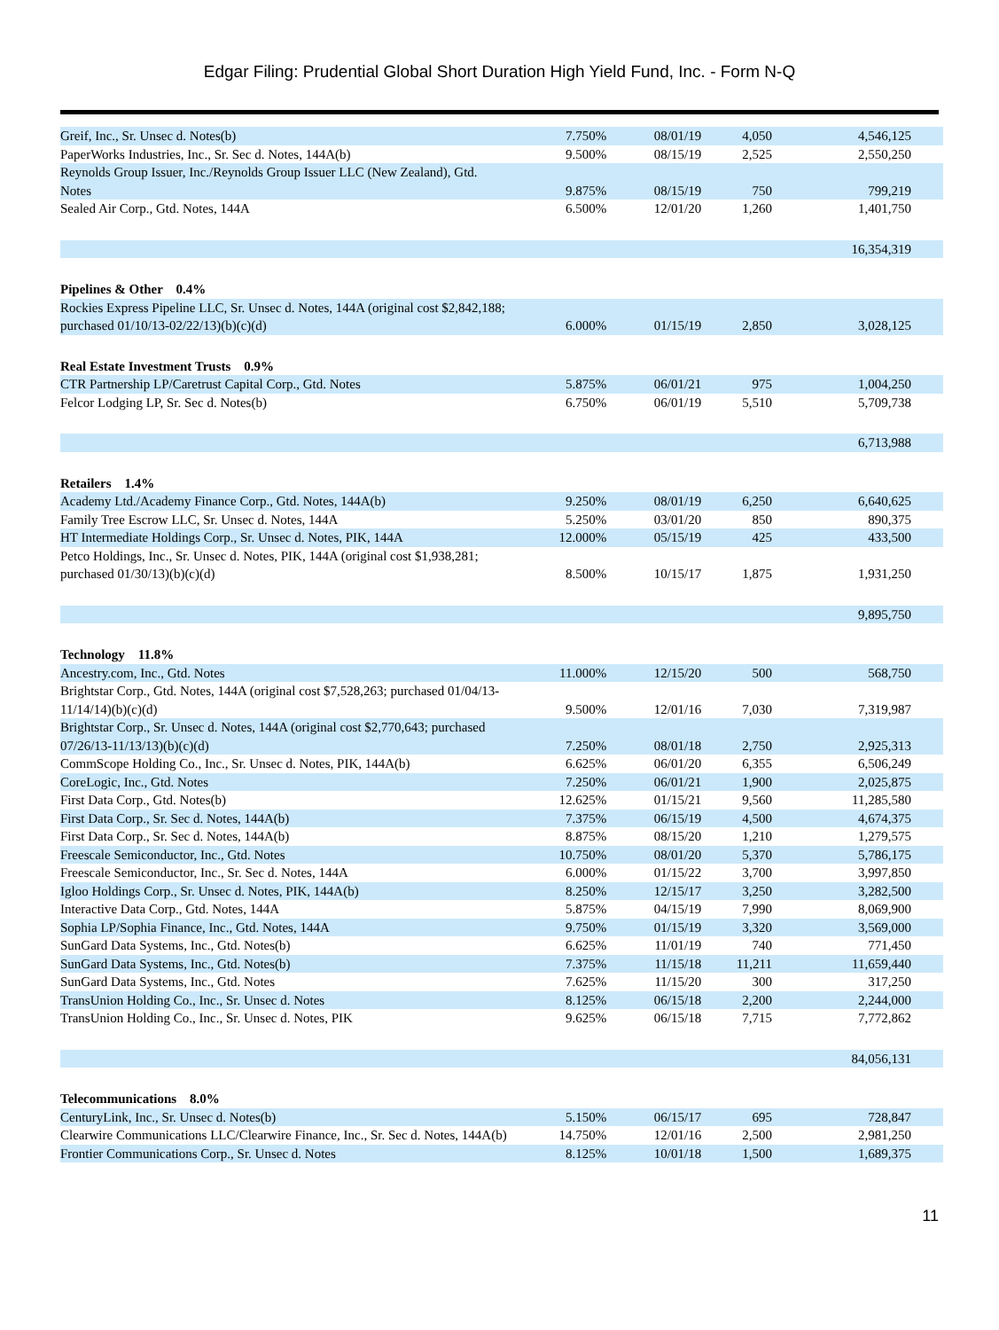Edgar Filing: Prudential Global Short Duration High Yield Fund, Inc. - Form N-Q
| Greif, Inc., Sr. Unsec d. Notes(b) | 7.750% | 08/01/19 | 4,050 | 4,546,125 |
| PaperWorks Industries, Inc., Sr. Sec d. Notes, 144A(b) | 9.500% | 08/15/19 | 2,525 | 2,550,250 |
| Reynolds Group Issuer, Inc./Reynolds Group Issuer LLC (New Zealand), Gtd. Notes | 9.875% | 08/15/19 | 750 | 799,219 |
| Sealed Air Corp., Gtd. Notes, 144A | 6.500% | 12/01/20 | 1,260 | 1,401,750 |
| | | | | 16,354,319 |
| Pipelines & Other 0.4% | | | | |
| Rockies Express Pipeline LLC, Sr. Unsec d. Notes, 144A (original cost $2,842,188; purchased 01/10/13-02/22/13)(b)(c)(d) | 6.000% | 01/15/19 | 2,850 | 3,028,125 |
| Real Estate Investment Trusts 0.9% | | | | |
| CTR Partnership LP/Caretrust Capital Corp., Gtd. Notes | 5.875% | 06/01/21 | 975 | 1,004,250 |
| Felcor Lodging LP, Sr. Sec d. Notes(b) | 6.750% | 06/01/19 | 5,510 | 5,709,738 |
| | | | | 6,713,988 |
| Retailers 1.4% | | | | |
| Academy Ltd./Academy Finance Corp., Gtd. Notes, 144A(b) | 9.250% | 08/01/19 | 6,250 | 6,640,625 |
| Family Tree Escrow LLC, Sr. Unsec d. Notes, 144A | 5.250% | 03/01/20 | 850 | 890,375 |
| HT Intermediate Holdings Corp., Sr. Unsec d. Notes, PIK, 144A | 12.000% | 05/15/19 | 425 | 433,500 |
| Petco Holdings, Inc., Sr. Unsec d. Notes, PIK, 144A (original cost $1,938,281; purchased 01/30/13)(b)(c)(d) | 8.500% | 10/15/17 | 1,875 | 1,931,250 |
| | | | | 9,895,750 |
| Technology 11.8% | | | | |
| Ancestry.com, Inc., Gtd. Notes | 11.000% | 12/15/20 | 500 | 568,750 |
| Brightstar Corp., Gtd. Notes, 144A (original cost $7,528,263; purchased 01/04/13-11/14/14)(b)(c)(d) | 9.500% | 12/01/16 | 7,030 | 7,319,987 |
| Brightstar Corp., Sr. Unsec d. Notes, 144A (original cost $2,770,643; purchased 07/26/13-11/13/13)(b)(c)(d) | 7.250% | 08/01/18 | 2,750 | 2,925,313 |
| CommScope Holding Co., Inc., Sr. Unsec d. Notes, PIK, 144A(b) | 6.625% | 06/01/20 | 6,355 | 6,506,249 |
| CoreLogic, Inc., Gtd. Notes | 7.250% | 06/01/21 | 1,900 | 2,025,875 |
| First Data Corp., Gtd. Notes(b) | 12.625% | 01/15/21 | 9,560 | 11,285,580 |
| First Data Corp., Sr. Sec d. Notes, 144A(b) | 7.375% | 06/15/19 | 4,500 | 4,674,375 |
| First Data Corp., Sr. Sec d. Notes, 144A(b) | 8.875% | 08/15/20 | 1,210 | 1,279,575 |
| Freescale Semiconductor, Inc., Gtd. Notes | 10.750% | 08/01/20 | 5,370 | 5,786,175 |
| Freescale Semiconductor, Inc., Sr. Sec d. Notes, 144A | 6.000% | 01/15/22 | 3,700 | 3,997,850 |
| Igloo Holdings Corp., Sr. Unsec d. Notes, PIK, 144A(b) | 8.250% | 12/15/17 | 3,250 | 3,282,500 |
| Interactive Data Corp., Gtd. Notes, 144A | 5.875% | 04/15/19 | 7,990 | 8,069,900 |
| Sophia LP/Sophia Finance, Inc., Gtd. Notes, 144A | 9.750% | 01/15/19 | 3,320 | 3,569,000 |
| SunGard Data Systems, Inc., Gtd. Notes(b) | 6.625% | 11/01/19 | 740 | 771,450 |
| SunGard Data Systems, Inc., Gtd. Notes(b) | 7.375% | 11/15/18 | 11,211 | 11,659,440 |
| SunGard Data Systems, Inc., Gtd. Notes | 7.625% | 11/15/20 | 300 | 317,250 |
| TransUnion Holding Co., Inc., Sr. Unsec d. Notes | 8.125% | 06/15/18 | 2,200 | 2,244,000 |
| TransUnion Holding Co., Inc., Sr. Unsec d. Notes, PIK | 9.625% | 06/15/18 | 7,715 | 7,772,862 |
| | | | | 84,056,131 |
| Telecommunications 8.0% | | | | |
| CenturyLink, Inc., Sr. Unsec d. Notes(b) | 5.150% | 06/15/17 | 695 | 728,847 |
| Clearwire Communications LLC/Clearwire Finance, Inc., Sr. Sec d. Notes, 144A(b) | 14.750% | 12/01/16 | 2,500 | 2,981,250 |
| Frontier Communications Corp., Sr. Unsec d. Notes | 8.125% | 10/01/18 | 1,500 | 1,689,375 |
11